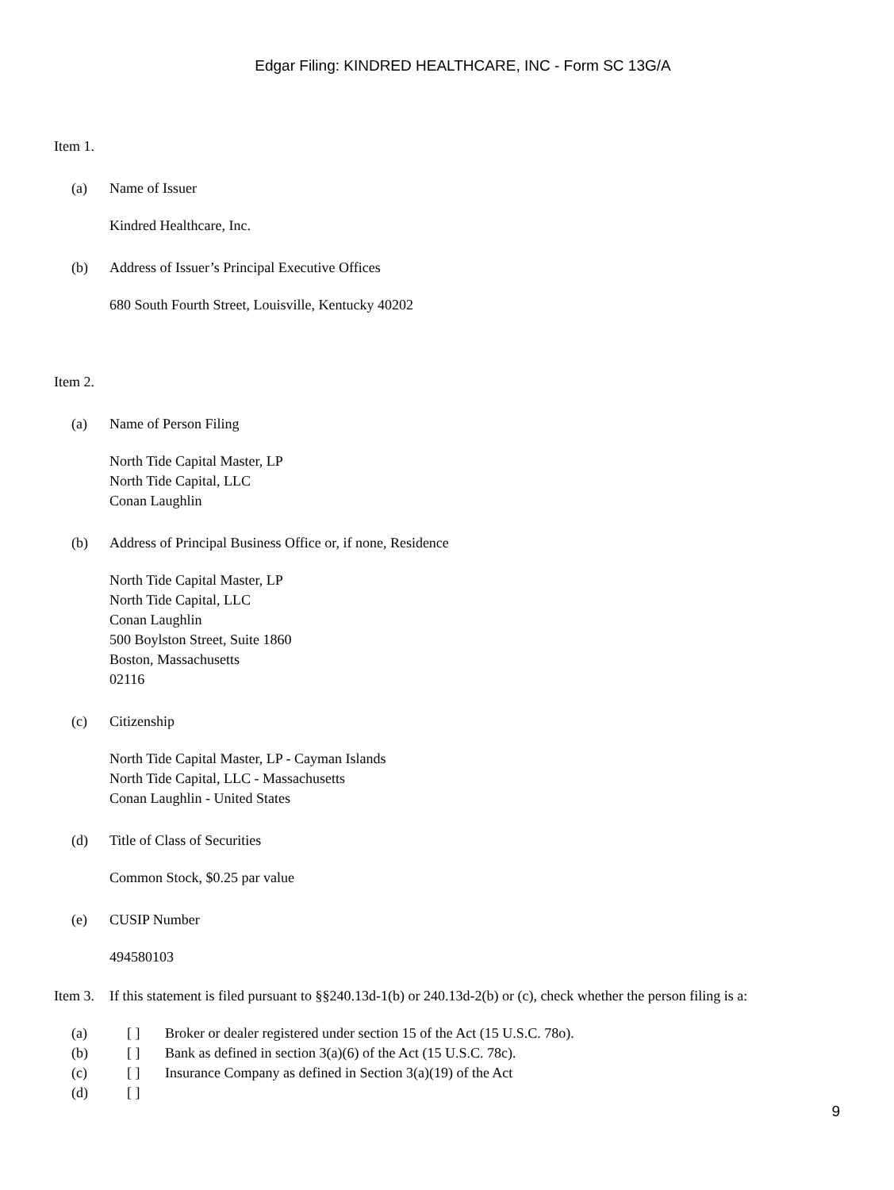Edgar Filing: KINDRED HEALTHCARE, INC - Form SC 13G/A
Item 1.
(a) Name of Issuer
Kindred Healthcare, Inc.
(b) Address of Issuer’s Principal Executive Offices
680 South Fourth Street, Louisville, Kentucky 40202
Item 2.
(a) Name of Person Filing
North Tide Capital Master, LP
North Tide Capital, LLC
Conan Laughlin
(b) Address of Principal Business Office or, if none, Residence
North Tide Capital Master, LP
North Tide Capital, LLC
Conan Laughlin
500 Boylston Street, Suite 1860
Boston, Massachusetts
02116
(c) Citizenship
North Tide Capital Master, LP - Cayman Islands
North Tide Capital, LLC - Massachusetts
Conan Laughlin - United States
(d) Title of Class of Securities
Common Stock, $0.25 par value
(e) CUSIP Number
494580103
Item 3. If this statement is filed pursuant to §§240.13d-1(b) or 240.13d-2(b) or (c), check whether the person filing is a:
(a) [ ] Broker or dealer registered under section 15 of the Act (15 U.S.C. 78o).
(b) [ ] Bank as defined in section 3(a)(6) of the Act (15 U.S.C. 78c).
(c) [ ] Insurance Company as defined in Section 3(a)(19) of the Act
(d) [ ]
9